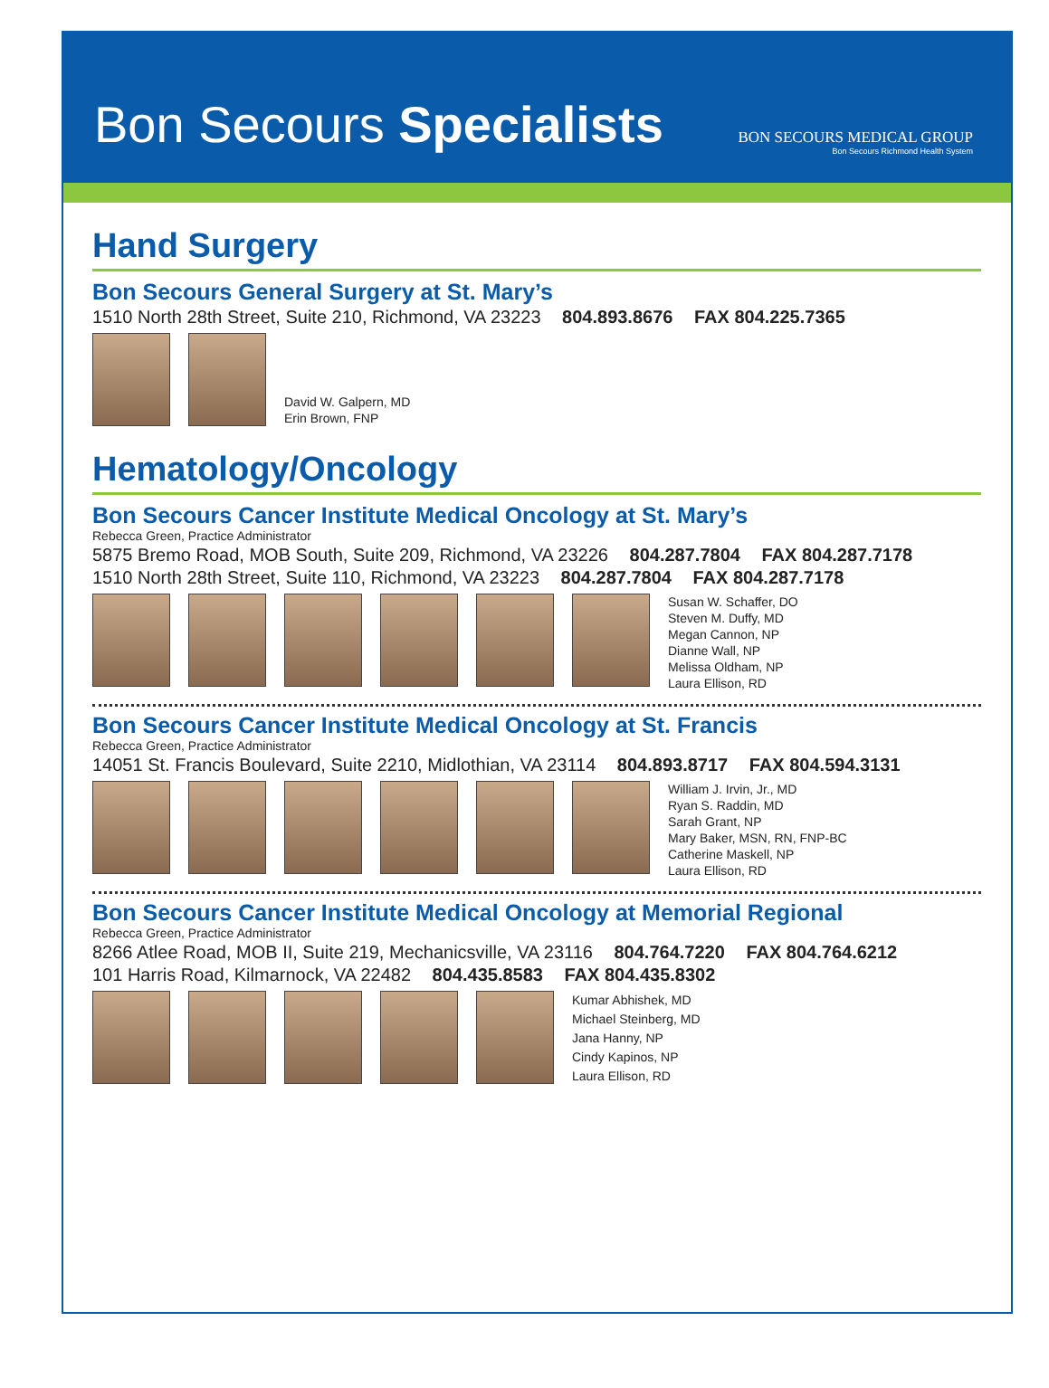Bon Secours Specialists
BON SECOURS MEDICAL GROUP
Bon Secours Richmond Health System
Hand Surgery
Bon Secours General Surgery at St. Mary’s
1510 North 28th Street, Suite 210, Richmond, VA 23223 804.893.8676 FAX 804.225.7365
David W. Galpern, MD
Erin Brown, FNP
Hematology/Oncology
Bon Secours Cancer Institute Medical Oncology at St. Mary’s
Rebecca Green, Practice Administrator
5875 Bremo Road, MOB South, Suite 209, Richmond, VA 23226 804.287.7804 FAX 804.287.7178
1510 North 28th Street, Suite 110, Richmond, VA 23223 804.287.7804 FAX 804.287.7178
Susan W. Schaffer, DO
Steven M. Duffy, MD
Megan Cannon, NP
Dianne Wall, NP
Melissa Oldham, NP
Laura Ellison, RD
Bon Secours Cancer Institute Medical Oncology at St. Francis
Rebecca Green, Practice Administrator
14051 St. Francis Boulevard, Suite 2210, Midlothian, VA 23114 804.893.8717 FAX 804.594.3131
William J. Irvin, Jr., MD
Ryan S. Raddin, MD
Sarah Grant, NP
Mary Baker, MSN, RN, FNP-BC
Catherine Maskell, NP
Laura Ellison, RD
Bon Secours Cancer Institute Medical Oncology at Memorial Regional
Rebecca Green, Practice Administrator
8266 Atlee Road, MOB II, Suite 219, Mechanicsville, VA 23116 804.764.7220 FAX 804.764.6212
101 Harris Road, Kilmarnock, VA 22482 804.435.8583 FAX 804.435.8302
Kumar Abhishek, MD
Michael Steinberg, MD
Jana Hanny, NP
Cindy Kapinos, NP
Laura Ellison, RD